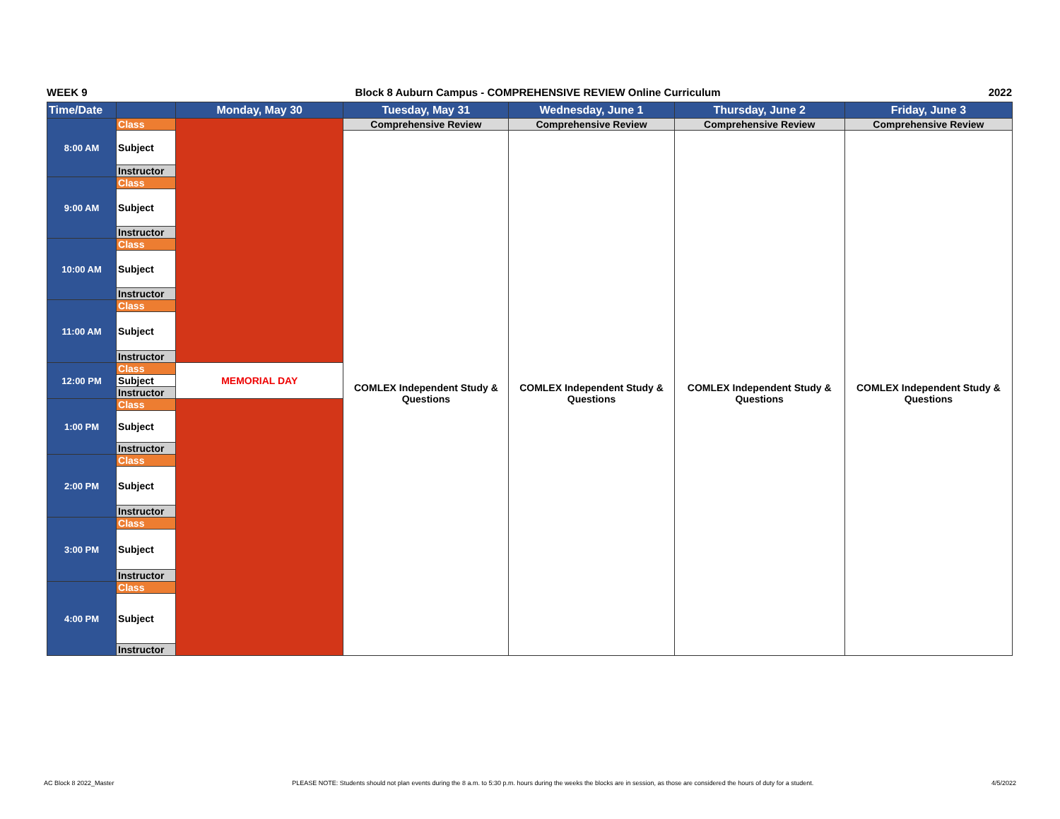WEEK 9 Block 8 Auburn Campus - COMPREHENSIVE REVIEW Online Curriculum 2022
| Time/Date | | Monday, May 30 | Tuesday, May 31 | Wednesday, June 1 | Thursday, June 2 | Friday, June 3 |
| --- | --- | --- | --- | --- | --- | --- |
| 8:00 AM | Class | | Comprehensive Review | Comprehensive Review | Comprehensive Review | Comprehensive Review |
| | Subject | | COMLEX Independent Study & Questions | COMLEX Independent Study & Questions | COMLEX Independent Study & Questions | COMLEX Independent Study & Questions |
| | Instructor | | | | | |
| 9:00 AM | Class | | | | | |
| | Subject | | | | | |
| | Instructor | | | | | |
| 10:00 AM | Class | | | | | |
| | Subject | | | | | |
| | Instructor | | | | | |
| 11:00 AM | Class | | | | | |
| | Subject | | | | | |
| | Instructor | | | | | |
| 12:00 PM | Class | MEMORIAL DAY | | | | |
| | Subject | | | | | |
| | Instructor | | | | | |
| 1:00 PM | Class | | | | | |
| | Subject | | | | | |
| | Instructor | | | | | |
| 2:00 PM | Class | | | | | |
| | Subject | | | | | |
| | Instructor | | | | | |
| 3:00 PM | Class | | | | | |
| | Subject | | | | | |
| | Instructor | | | | | |
| 4:00 PM | Class | | | | | |
| | Subject | | | | | |
| | Instructor | | | | | |
AC Block 8 2022_Master PLEASE NOTE: Students should not plan events during the 8 a.m. to 5:30 p.m. hours during the weeks the blocks are in session, as those are considered the hours of duty for a student. 4/5/2022